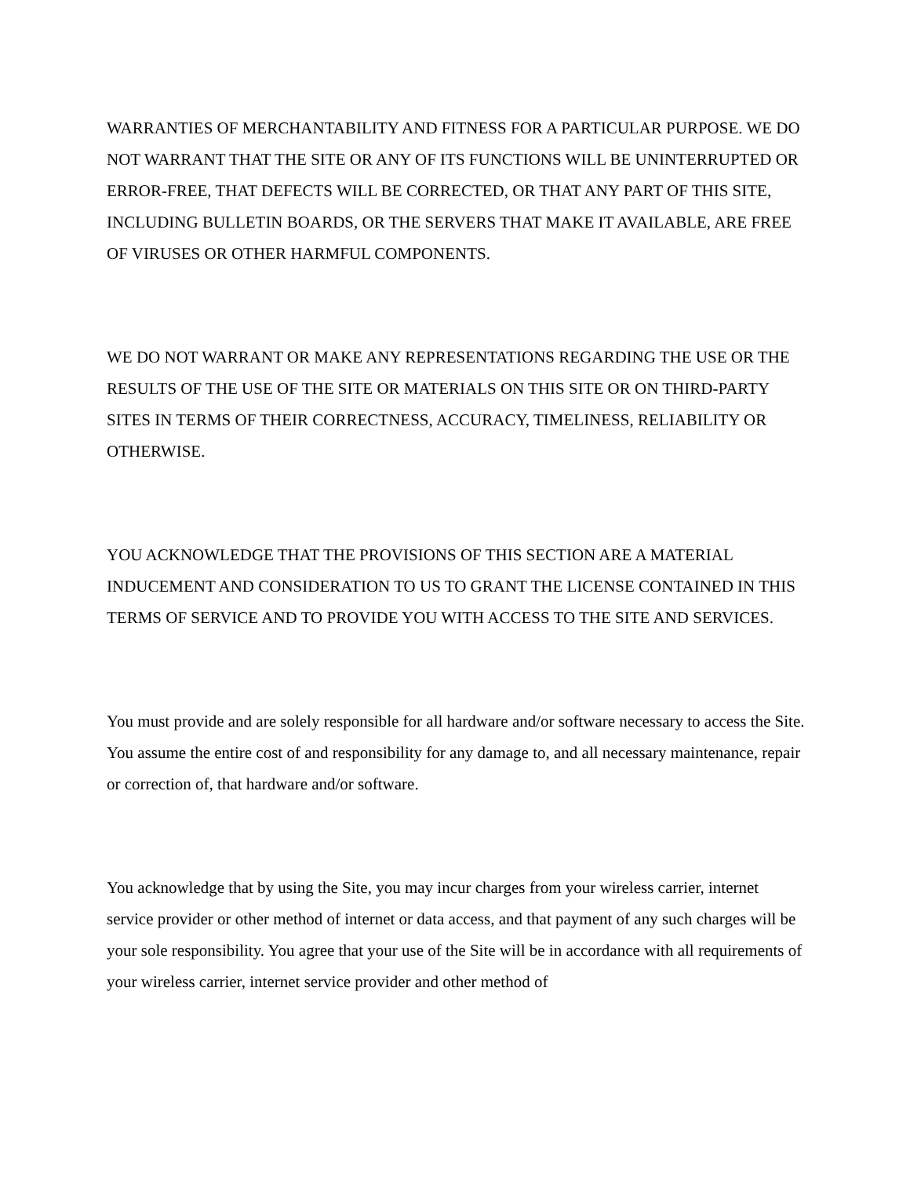WARRANTIES OF MERCHANTABILITY AND FITNESS FOR A PARTICULAR PURPOSE. WE DO NOT WARRANT THAT THE SITE OR ANY OF ITS FUNCTIONS WILL BE UNINTERRUPTED OR ERROR-FREE, THAT DEFECTS WILL BE CORRECTED, OR THAT ANY PART OF THIS SITE, INCLUDING BULLETIN BOARDS, OR THE SERVERS THAT MAKE IT AVAILABLE, ARE FREE OF VIRUSES OR OTHER HARMFUL COMPONENTS.
WE DO NOT WARRANT OR MAKE ANY REPRESENTATIONS REGARDING THE USE OR THE RESULTS OF THE USE OF THE SITE OR MATERIALS ON THIS SITE OR ON THIRD-PARTY SITES IN TERMS OF THEIR CORRECTNESS, ACCURACY, TIMELINESS, RELIABILITY OR OTHERWISE.
YOU ACKNOWLEDGE THAT THE PROVISIONS OF THIS SECTION ARE A MATERIAL INDUCEMENT AND CONSIDERATION TO US TO GRANT THE LICENSE CONTAINED IN THIS TERMS OF SERVICE AND TO PROVIDE YOU WITH ACCESS TO THE SITE AND SERVICES.
You must provide and are solely responsible for all hardware and/or software necessary to access the Site. You assume the entire cost of and responsibility for any damage to, and all necessary maintenance, repair or correction of, that hardware and/or software.
You acknowledge that by using the Site, you may incur charges from your wireless carrier, internet service provider or other method of internet or data access, and that payment of any such charges will be your sole responsibility. You agree that your use of the Site will be in accordance with all requirements of your wireless carrier, internet service provider and other method of